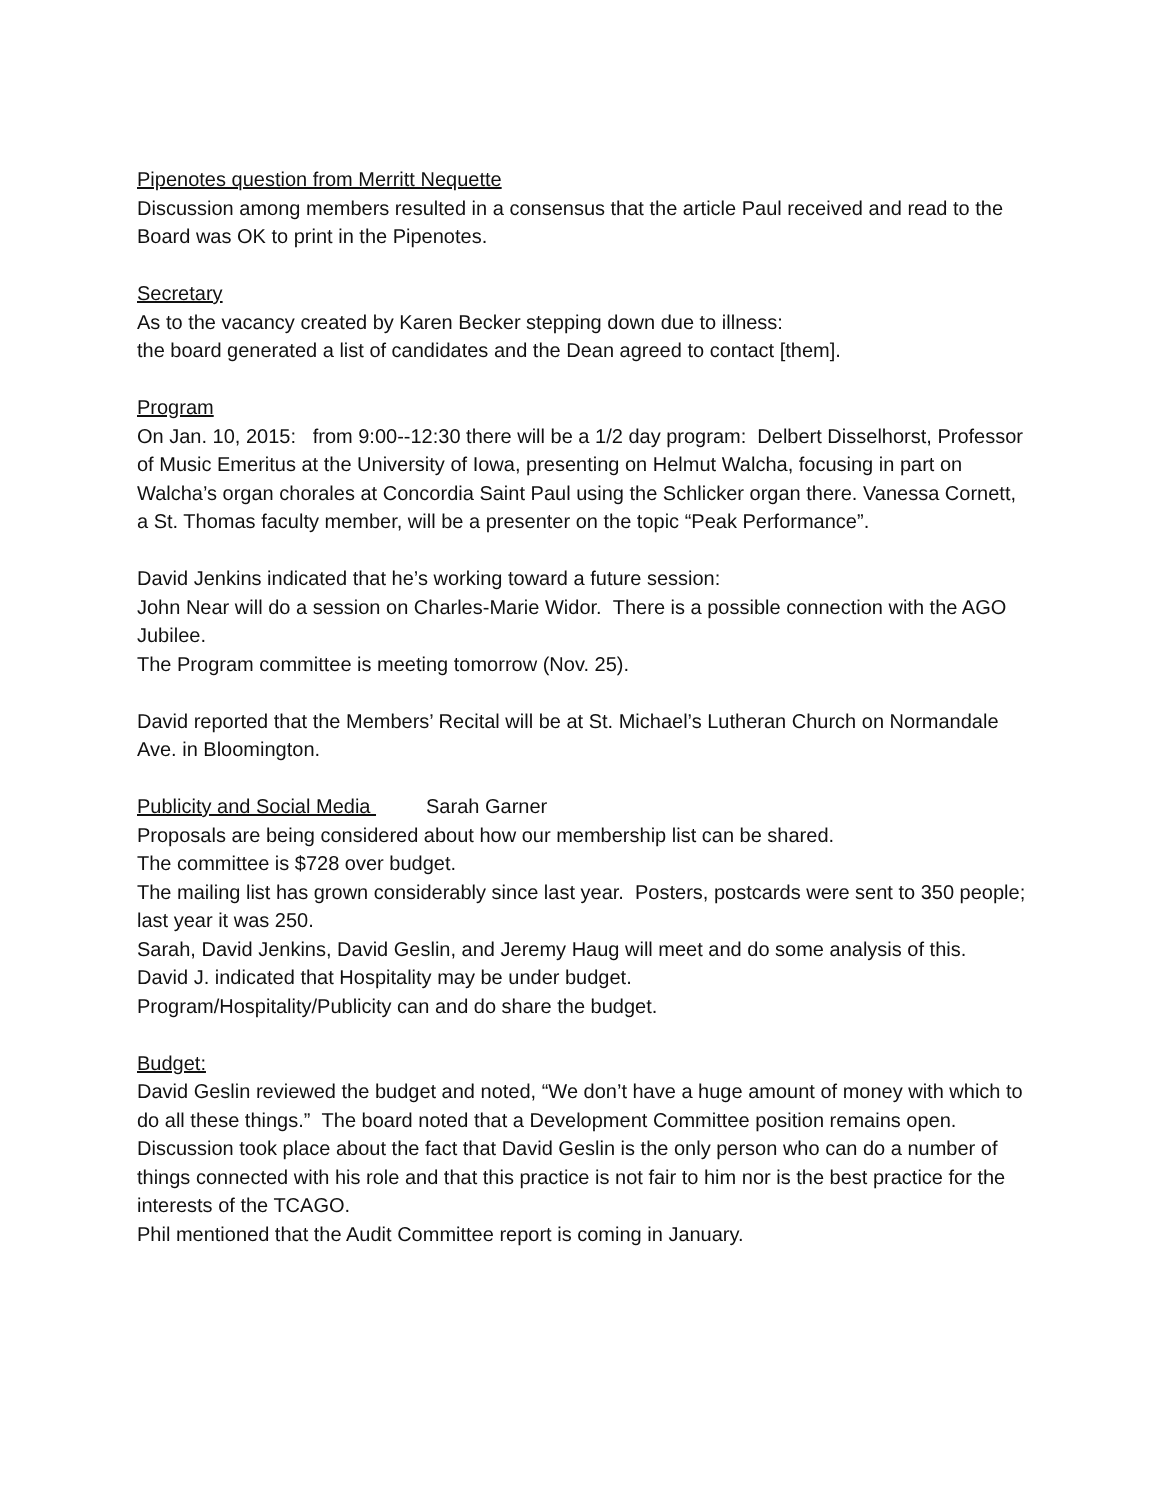Pipenotes question from Merritt Nequette
Discussion among members resulted in a consensus that the article Paul received and read to the Board was OK to print in the Pipenotes.
Secretary
As to the vacancy created by Karen Becker stepping down due to illness:
the board generated a list of candidates and the Dean agreed to contact [them].
Program
On Jan. 10, 2015: from 9:00--12:30 there will be a 1/2 day program: Delbert Disselhorst, Professor of Music Emeritus at the University of Iowa, presenting on Helmut Walcha, focusing in part on Walcha’s organ chorales at Concordia Saint Paul using the Schlicker organ there. Vanessa Cornett, a St. Thomas faculty member, will be a presenter on the topic “Peak Performance”.
David Jenkins indicated that he’s working toward a future session:
John Near will do a session on Charles-Marie Widor. There is a possible connection with the AGO Jubilee.
The Program committee is meeting tomorrow (Nov. 25).
David reported that the Members’ Recital will be at St. Michael’s Lutheran Church on Normandale Ave. in Bloomington.
Publicity and Social Media Sarah Garner
Proposals are being considered about how our membership list can be shared.
The committee is $728 over budget.
The mailing list has grown considerably since last year. Posters, postcards were sent to 350 people; last year it was 250.
Sarah, David Jenkins, David Geslin, and Jeremy Haug will meet and do some analysis of this.
David J. indicated that Hospitality may be under budget.
Program/Hospitality/Publicity can and do share the budget.
Budget:
David Geslin reviewed the budget and noted, “We don’t have a huge amount of money with which to do all these things.” The board noted that a Development Committee position remains open.
Discussion took place about the fact that David Geslin is the only person who can do a number of things connected with his role and that this practice is not fair to him nor is the best practice for the interests of the TCAGO.
Phil mentioned that the Audit Committee report is coming in January.